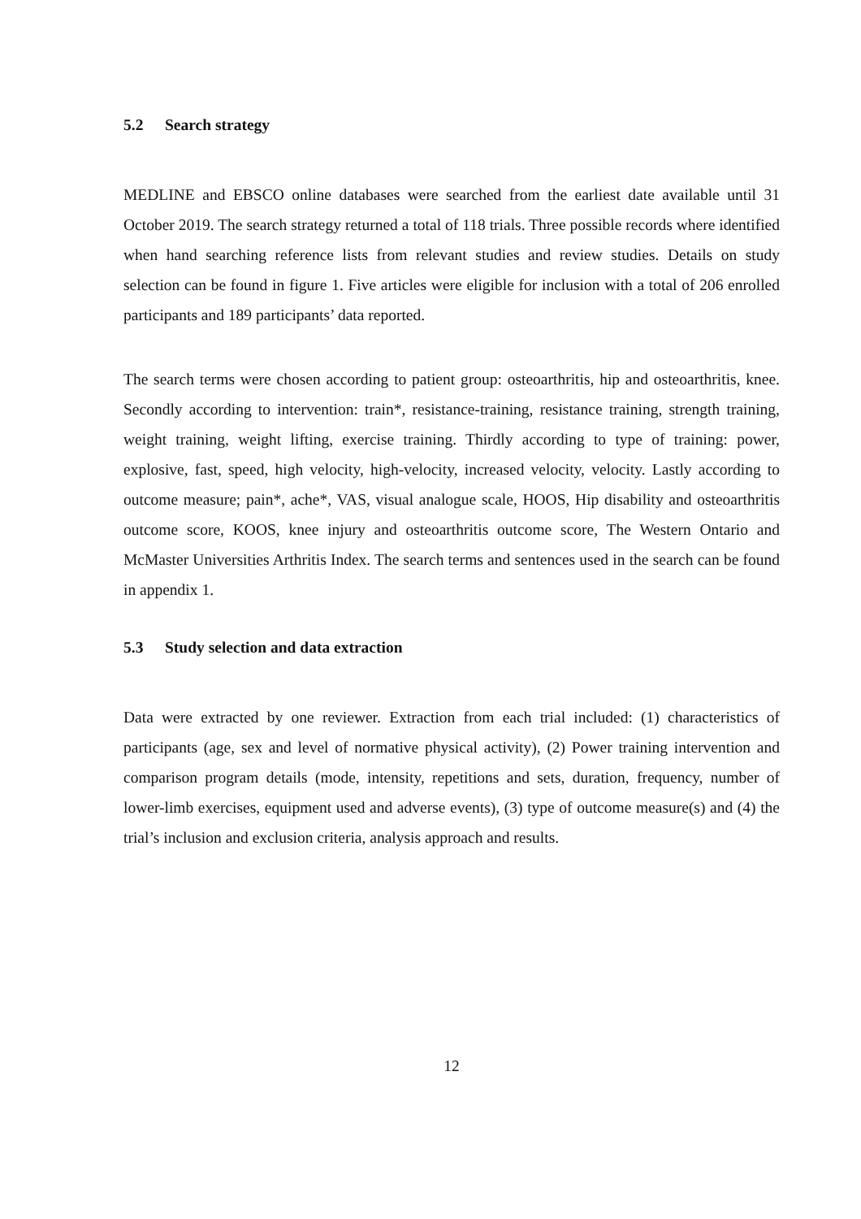5.2 Search strategy
MEDLINE and EBSCO online databases were searched from the earliest date available until 31 October 2019. The search strategy returned a total of 118 trials. Three possible records where identified when hand searching reference lists from relevant studies and review studies. Details on study selection can be found in figure 1. Five articles were eligible for inclusion with a total of 206 enrolled participants and 189 participants’ data reported.
The search terms were chosen according to patient group: osteoarthritis, hip and osteoarthritis, knee. Secondly according to intervention: train*, resistance-training, resistance training, strength training, weight training, weight lifting, exercise training. Thirdly according to type of training: power, explosive, fast, speed, high velocity, high-velocity, increased velocity, velocity. Lastly according to outcome measure; pain*, ache*, VAS, visual analogue scale, HOOS, Hip disability and osteoarthritis outcome score, KOOS, knee injury and osteoarthritis outcome score, The Western Ontario and McMaster Universities Arthritis Index. The search terms and sentences used in the search can be found in appendix 1.
5.3 Study selection and data extraction
Data were extracted by one reviewer. Extraction from each trial included: (1) characteristics of participants (age, sex and level of normative physical activity), (2) Power training intervention and comparison program details (mode, intensity, repetitions and sets, duration, frequency, number of lower-limb exercises, equipment used and adverse events), (3) type of outcome measure(s) and (4) the trial’s inclusion and exclusion criteria, analysis approach and results.
12